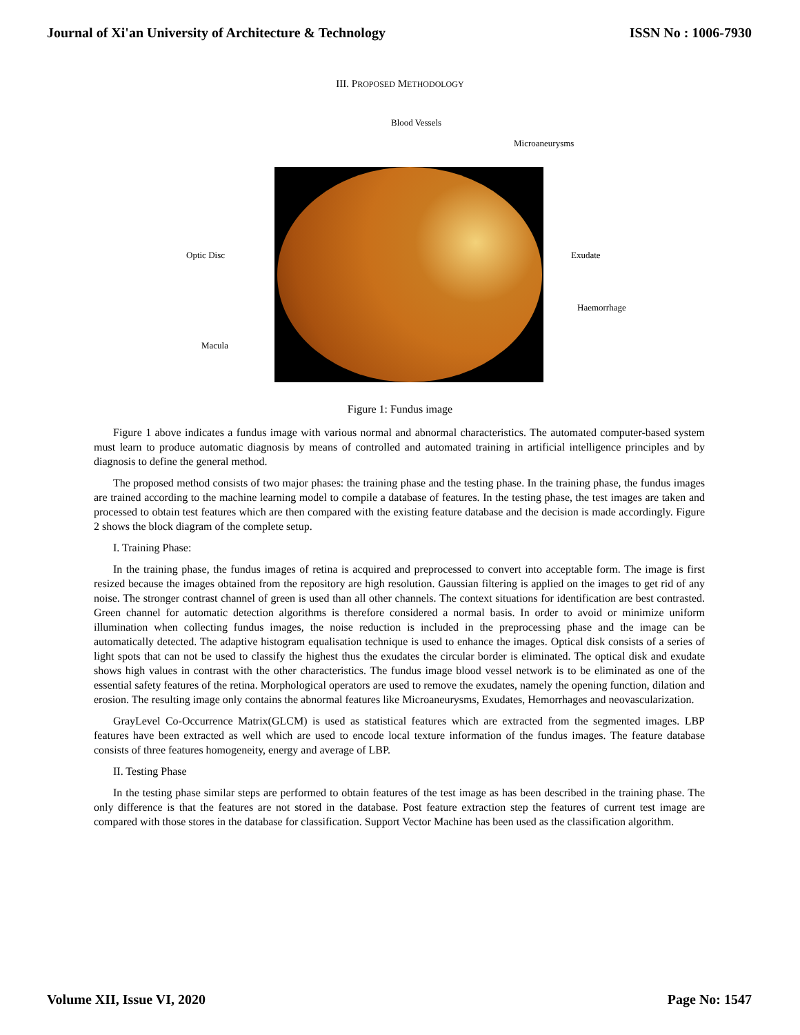Journal of Xi'an University of Architecture & Technology ISSN No : 1006-7930
III. PROPOSED METHODOLOGY
Blood Vessels
Microaneurysms
Optic Disc Exudate
Haemorrhage
Macula
Figure 1: Fundus image
Figure 1 above indicates a fundus image with various normal and abnormal characteristics. The automated computer-based system must learn to produce automatic diagnosis by means of controlled and automated training in artificial intelligence principles and by diagnosis to define the general method.
The proposed method consists of two major phases: the training phase and the testing phase. In the training phase, the fundus images are trained according to the machine learning model to compile a database of features. In the testing phase, the test images are taken and processed to obtain test features which are then compared with the existing feature database and the decision is made accordingly. Figure 2 shows the block diagram of the complete setup.
I. Training Phase:
In the training phase, the fundus images of retina is acquired and preprocessed to convert into acceptable form. The image is first resized because the images obtained from the repository are high resolution. Gaussian filtering is applied on the images to get rid of any noise. The stronger contrast channel of green is used than all other channels. The context situations for identification are best contrasted. Green channel for automatic detection algorithms is therefore considered a normal basis. In order to avoid or minimize uniform illumination when collecting fundus images, the noise reduction is included in the preprocessing phase and the image can be automatically detected. The adaptive histogram equalisation technique is used to enhance the images. Optical disk consists of a series of light spots that can not be used to classify the highest thus the exudates the circular border is eliminated. The optical disk and exudate shows high values in contrast with the other characteristics. The fundus image blood vessel network is to be eliminated as one of the essential safety features of the retina. Morphological operators are used to remove the exudates, namely the opening function, dilation and erosion. The resulting image only contains the abnormal features like Microaneurysms, Exudates, Hemorrhages and neovascularization.
GrayLevel Co-Occurrence Matrix(GLCM) is used as statistical features which are extracted from the segmented images. LBP features have been extracted as well which are used to encode local texture information of the fundus images. The feature database consists of three features homogeneity, energy and average of LBP.
II. Testing Phase
In the testing phase similar steps are performed to obtain features of the test image as has been described in the training phase. The only difference is that the features are not stored in the database. Post feature extraction step the features of current test image are compared with those stores in the database for classification. Support Vector Machine has been used as the classification algorithm.
Volume XII, Issue VI, 2020 Page No: 1547